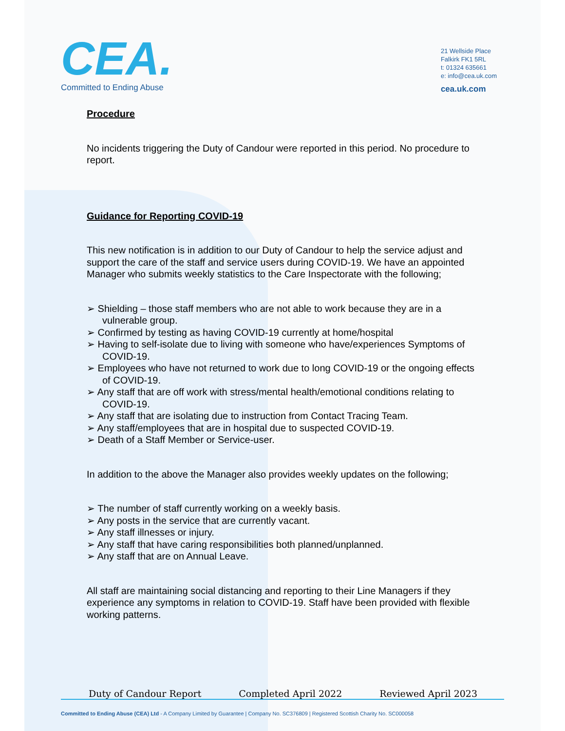CEA.
Committed to Ending Abuse
21 Wellside Place
Falkirk FK1 5RL
t: 01324 635661
e: info@cea.uk.com
cea.uk.com
Procedure
No incidents triggering the Duty of Candour were reported in this period. No procedure to report.
Guidance for Reporting COVID-19
This new notification is in addition to our Duty of Candour to help the service adjust and support the care of the staff and service users during COVID-19. We have an appointed Manager who submits weekly statistics to the Care Inspectorate with the following;
➢ Shielding – those staff members who are not able to work because they are in a vulnerable group.
➢ Confirmed by testing as having COVID-19 currently at home/hospital
➢ Having to self-isolate due to living with someone who have/experiences Symptoms of COVID-19.
➢ Employees who have not returned to work due to long COVID-19 or the ongoing effects of COVID-19.
➢ Any staff that are off work with stress/mental health/emotional conditions relating to COVID-19.
➢ Any staff that are isolating due to instruction from Contact Tracing Team.
➢ Any staff/employees that are in hospital due to suspected COVID-19.
➢ Death of a Staff Member or Service-user.
In addition to the above the Manager also provides weekly updates on the following;
➢ The number of staff currently working on a weekly basis.
➢ Any posts in the service that are currently vacant.
➢ Any staff illnesses or injury.
➢ Any staff that have caring responsibilities both planned/unplanned.
➢ Any staff that are on Annual Leave.
All staff are maintaining social distancing and reporting to their Line Managers if they experience any symptoms in relation to COVID-19. Staff have been provided with flexible working patterns.
Duty of Candour Report Completed April 2022 Reviewed April 2023
Committed to Ending Abuse (CEA) Ltd - A Company Limited by Guarantee | Company No. SC376809 | Registered Scottish Charity No. SC000058